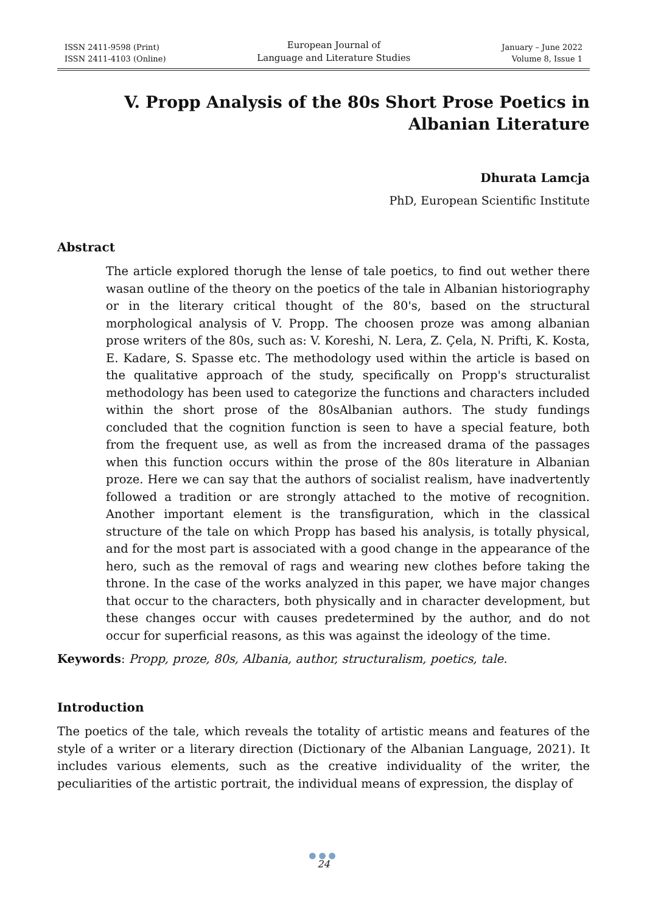ISSN 2411-9598 (Print)
ISSN 2411-4103 (Online)
European Journal of
Language and Literature Studies
January – June 2022
Volume 8, Issue 1
V. Propp Analysis of the 80s Short Prose Poetics in Albanian Literature
Dhurata Lamcja
PhD, European Scientific Institute
Abstract
The article explored thorugh the lense of tale poetics, to find out wether there wasan outline of the theory on the poetics of the tale in Albanian historiography or in the literary critical thought of the 80's, based on the structural morphological analysis of V. Propp. The choosen proze was among albanian prose writers of the 80s, such as: V. Koreshi, N. Lera, Z. Çela, N. Prifti, K. Kosta, E. Kadare, S. Spasse etc. The methodology used within the article is based on the qualitative approach of the study, specifically on Propp's structuralist methodology has been used to categorize the functions and characters included within the short prose of the 80sAlbanian authors. The study fundings concluded that the cognition function is seen to have a special feature, both from the frequent use, as well as from the increased drama of the passages when this function occurs within the prose of the 80s literature in Albanian proze. Here we can say that the authors of socialist realism, have inadvertently followed a tradition or are strongly attached to the motive of recognition. Another important element is the transfiguration, which in the classical structure of the tale on which Propp has based his analysis, is totally physical, and for the most part is associated with a good change in the appearance of the hero, such as the removal of rags and wearing new clothes before taking the throne. In the case of the works analyzed in this paper, we have major changes that occur to the characters, both physically and in character development, but these changes occur with causes predetermined by the author, and do not occur for superficial reasons, as this was against the ideology of the time.
Keywords: Propp, proze, 80s, Albania, author, structuralism, poetics, tale.
Introduction
The poetics of the tale, which reveals the totality of artistic means and features of the style of a writer or a literary direction (Dictionary of the Albanian Language, 2021). It includes various elements, such as the creative individuality of the writer, the peculiarities of the artistic portrait, the individual means of expression, the display of
●●●
24